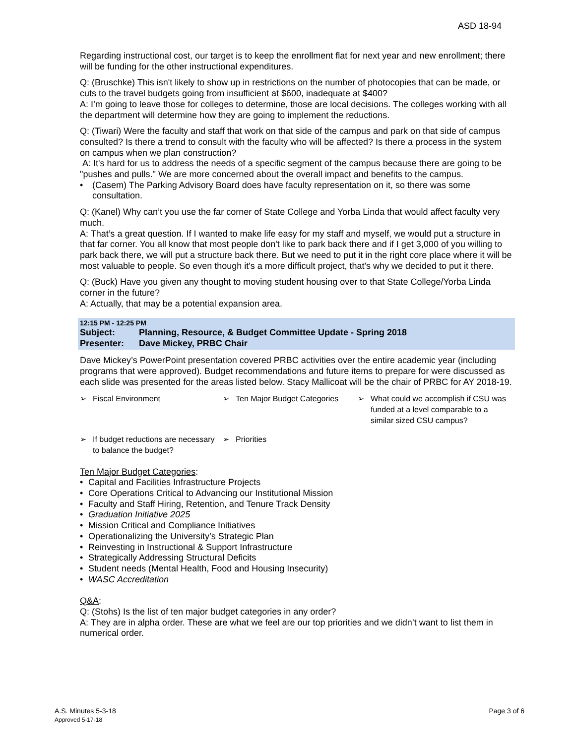ASD 18-94
Regarding instructional cost, our target is to keep the enrollment flat for next year and new enrollment; there will be funding for the other instructional expenditures.
Q: (Bruschke) This isn't likely to show up in restrictions on the number of photocopies that can be made, or cuts to the travel budgets going from insufficient at $600, inadequate at $400?
A: I’m going to leave those for colleges to determine, those are local decisions. The colleges working with all the department will determine how they are going to implement the reductions.
Q: (Tiwari) Were the faculty and staff that work on that side of the campus and park on that side of campus consulted? Is there a trend to consult with the faculty who will be affected? Is there a process in the system on campus when we plan construction?
A: It's hard for us to address the needs of a specific segment of the campus because there are going to be "pushes and pulls." We are more concerned about the overall impact and benefits to the campus.
• (Casem) The Parking Advisory Board does have faculty representation on it, so there was some consultation.
Q: (Kanel) Why can’t you use the far corner of State College and Yorba Linda that would affect faculty very much.
A: That’s a great question. If I wanted to make life easy for my staff and myself, we would put a structure in that far corner. You all know that most people don't like to park back there and if I get 3,000 of you willing to park back there, we will put a structure back there. But we need to put it in the right core place where it will be most valuable to people. So even though it's a more difficult project, that's why we decided to put it there.
Q: (Buck) Have you given any thought to moving student housing over to that State College/Yorba Linda corner in the future?
A: Actually, that may be a potential expansion area.
12:15 PM - 12:25 PM
Subject: Planning, Resource, & Budget Committee Update - Spring 2018
Presenter: Dave Mickey, PRBC Chair
Dave Mickey’s PowerPoint presentation covered PRBC activities over the entire academic year (including programs that were approved). Budget recommendations and future items to prepare for were discussed as each slide was presented for the areas listed below. Stacy Mallicoat will be the chair of PRBC for AY 2018-19.
➢ Fiscal Environment
➢ Ten Major Budget Categories
➢ What could we accomplish if CSU was funded at a level comparable to a similar sized CSU campus?
➢ If budget reductions are necessary to balance the budget?
➢ Priorities
Ten Major Budget Categories:
• Capital and Facilities Infrastructure Projects
• Core Operations Critical to Advancing our Institutional Mission
• Faculty and Staff Hiring, Retention, and Tenure Track Density
• Graduation Initiative 2025
• Mission Critical and Compliance Initiatives
• Operationalizing the University’s Strategic Plan
• Reinvesting in Instructional & Support Infrastructure
• Strategically Addressing Structural Deficits
• Student needs (Mental Health, Food and Housing Insecurity)
• WASC Accreditation
Q&A:
Q: (Stohs) Is the list of ten major budget categories in any order?
A: They are in alpha order. These are what we feel are our top priorities and we didn’t want to list them in numerical order.
A.S. Minutes 5-3-18
Approved 5-17-18
Page 3 of 6